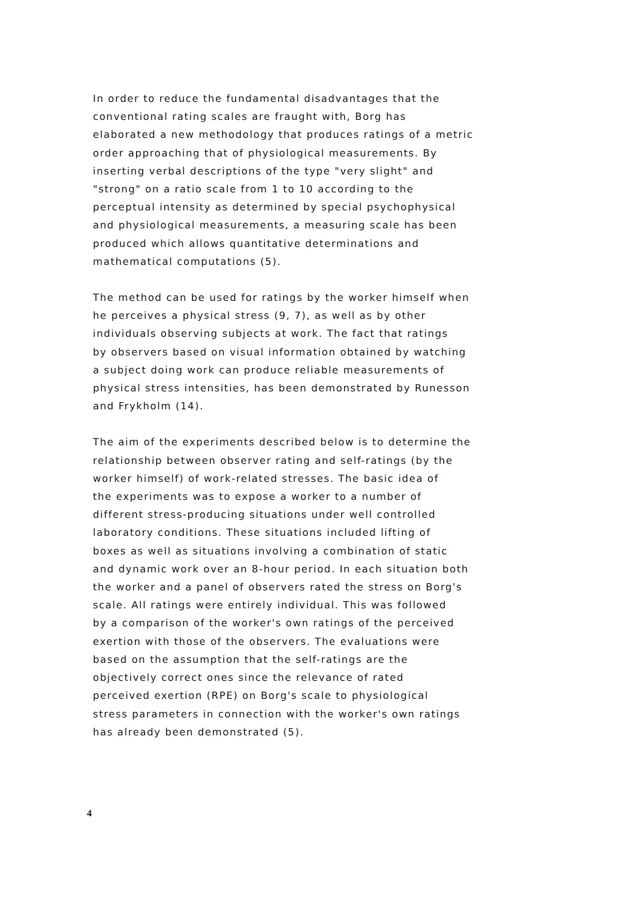In order to reduce the fundamental disadvantages that the conventional rating scales are fraught with, Borg has elaborated a new methodology that produces ratings of a metric order approaching that of physiological measurements. By inserting verbal descriptions of the type "very slight" and "strong" on a ratio scale from 1 to 10 according to the perceptual intensity as determined by special psychophysical and physiological measurements, a measuring scale has been produced which allows quantitative determinations and mathematical computations (5).
The method can be used for ratings by the worker himself when he perceives a physical stress (9, 7), as well as by other individuals observing subjects at work. The fact that ratings by observers based on visual information obtained by watching a subject doing work can produce reliable measurements of physical stress intensities, has been demonstrated by Runesson and Frykholm (14).
The aim of the experiments described below is to determine the relationship between observer rating and self-ratings (by the worker himself) of work-related stresses. The basic idea of the experiments was to expose a worker to a number of different stress-producing situations under well controlled laboratory conditions. These situations included lifting of boxes as well as situations involving a combination of static and dynamic work over an 8-hour period. In each situation both the worker and a panel of observers rated the stress on Borg's scale. All ratings were entirely individual. This was followed by a comparison of the worker's own ratings of the perceived exertion with those of the observers. The evaluations were based on the assumption that the self-ratings are the objectively correct ones since the relevance of rated perceived exertion (RPE) on Borg's scale to physiological stress parameters in connection with the worker's own ratings has already been demonstrated (5).
4